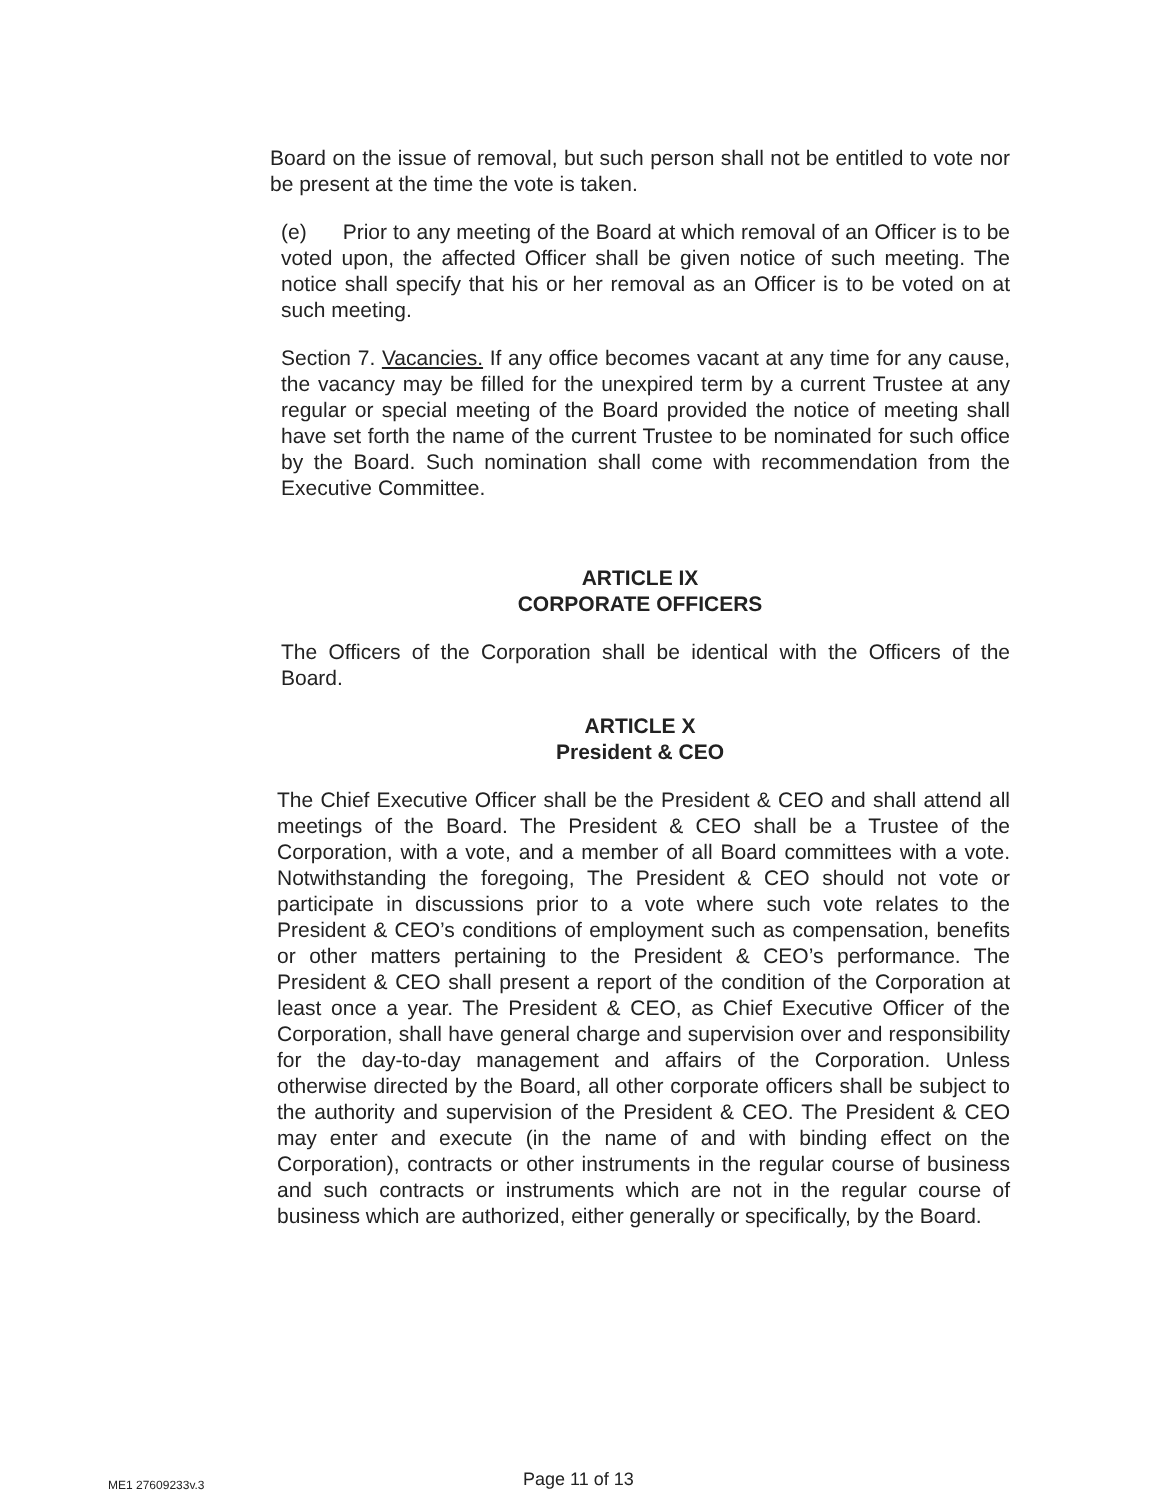Board on the issue of removal, but such person shall not be entitled to vote nor be present at the time the vote is taken.
(e) Prior to any meeting of the Board at which removal of an Officer is to be voted upon, the affected Officer shall be given notice of such meeting. The notice shall specify that his or her removal as an Officer is to be voted on at such meeting.
Section 7. Vacancies. If any office becomes vacant at any time for any cause, the vacancy may be filled for the unexpired term by a current Trustee at any regular or special meeting of the Board provided the notice of meeting shall have set forth the name of the current Trustee to be nominated for such office by the Board. Such nomination shall come with recommendation from the Executive Committee.
ARTICLE IX
CORPORATE OFFICERS
The Officers of the Corporation shall be identical with the Officers of the Board.
ARTICLE X
President & CEO
The Chief Executive Officer shall be the President & CEO and shall attend all meetings of the Board. The President & CEO shall be a Trustee of the Corporation, with a vote, and a member of all Board committees with a vote. Notwithstanding the foregoing, The President & CEO should not vote or participate in discussions prior to a vote where such vote relates to the President & CEO’s conditions of employment such as compensation, benefits or other matters pertaining to the President & CEO’s performance. The President & CEO shall present a report of the condition of the Corporation at least once a year. The President & CEO, as Chief Executive Officer of the Corporation, shall have general charge and supervision over and responsibility for the day-to-day management and affairs of the Corporation. Unless otherwise directed by the Board, all other corporate officers shall be subject to the authority and supervision of the President & CEO. The President & CEO may enter and execute (in the name of and with binding effect on the Corporation), contracts or other instruments in the regular course of business and such contracts or instruments which are not in the regular course of business which are authorized, either generally or specifically, by the Board.
ME1 27609233v.3 Page 11 of 13